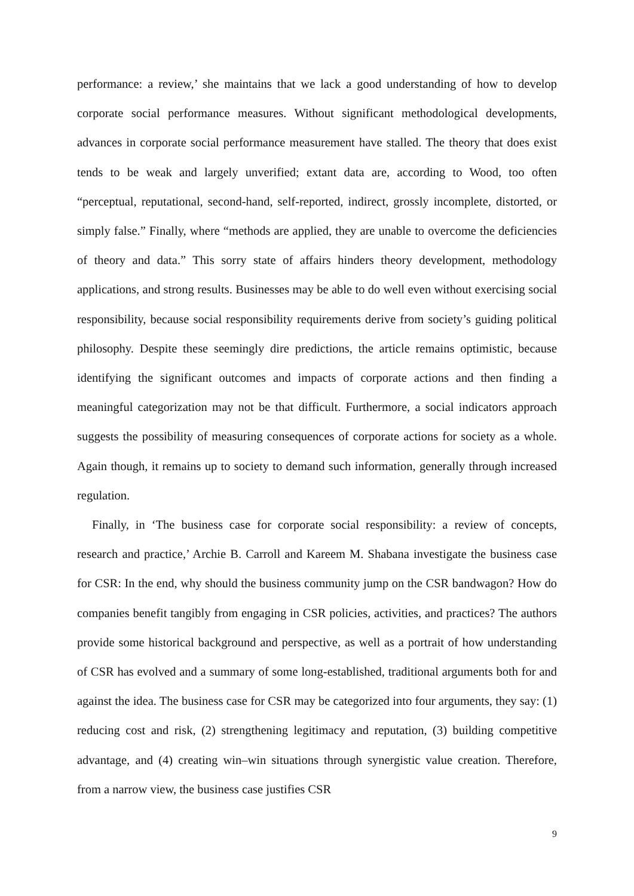performance: a review,’ she maintains that we lack a good understanding of how to develop corporate social performance measures. Without significant methodological developments, advances in corporate social performance measurement have stalled. The theory that does exist tends to be weak and largely unverified; extant data are, according to Wood, too often “perceptual, reputational, second-hand, self-reported, indirect, grossly incomplete, distorted, or simply false.” Finally, where “methods are applied, they are unable to overcome the deficiencies of theory and data.” This sorry state of affairs hinders theory development, methodology applications, and strong results. Businesses may be able to do well even without exercising social responsibility, because social responsibility requirements derive from society’s guiding political philosophy. Despite these seemingly dire predictions, the article remains optimistic, because identifying the significant outcomes and impacts of corporate actions and then finding a meaningful categorization may not be that difficult. Furthermore, a social indicators approach suggests the possibility of measuring consequences of corporate actions for society as a whole. Again though, it remains up to society to demand such information, generally through increased regulation.
Finally, in ‘The business case for corporate social responsibility: a review of concepts, research and practice,’ Archie B. Carroll and Kareem M. Shabana investigate the business case for CSR: In the end, why should the business community jump on the CSR bandwagon? How do companies benefit tangibly from engaging in CSR policies, activities, and practices? The authors provide some historical background and perspective, as well as a portrait of how understanding of CSR has evolved and a summary of some long-established, traditional arguments both for and against the idea. The business case for CSR may be categorized into four arguments, they say: (1) reducing cost and risk, (2) strengthening legitimacy and reputation, (3) building competitive advantage, and (4) creating win–win situations through synergistic value creation. Therefore, from a narrow view, the business case justifies CSR
9